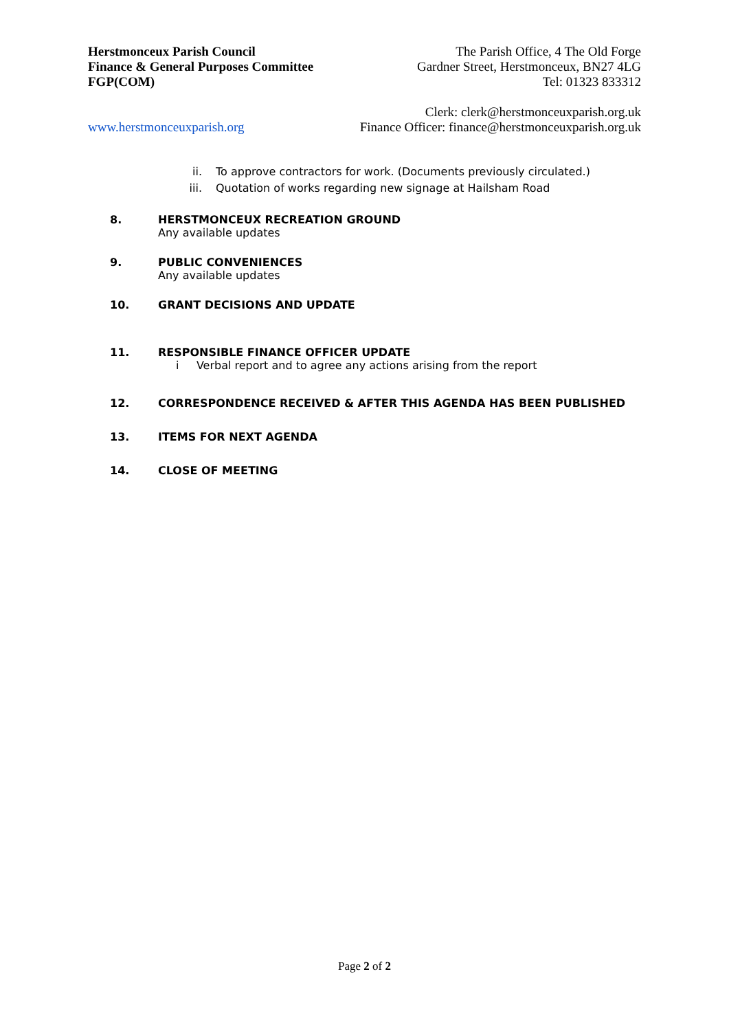Herstmonceux Parish Council The Parish Office, 4 The Old Forge
Finance & General Purposes Committee Gardner Street, Herstmonceux, BN27 4LG
FGP(COM) Tel: 01323 833312
Clerk: clerk@herstmonceuxparish.org.uk
www.herstmonceuxparish.org Finance Officer: finance@herstmonceuxparish.org.uk
ii. To approve contractors for work. (Documents previously circulated.)
iii. Quotation of works regarding new signage at Hailsham Road
8. HERSTMONCEUX RECREATION GROUND
Any available updates
9. PUBLIC CONVENIENCES
Any available updates
10. GRANT DECISIONS AND UPDATE
11. RESPONSIBLE FINANCE OFFICER UPDATE
i Verbal report and to agree any actions arising from the report
12. CORRESPONDENCE RECEIVED & AFTER THIS AGENDA HAS BEEN PUBLISHED
13. ITEMS FOR NEXT AGENDA
14. CLOSE OF MEETING
Page 2 of 2